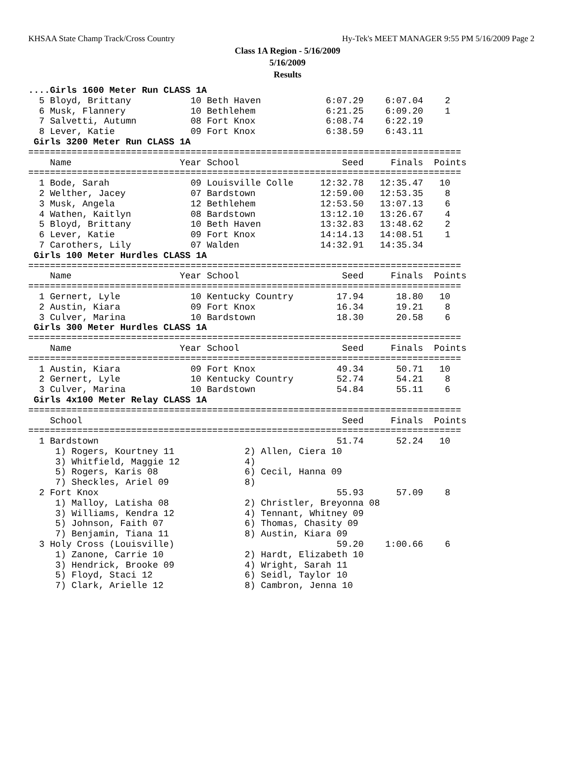KHSAA State Champ Track/Cross Country Hy-Tek's MEET MANAGER 9:55 PM 5/16/2009 Page 2
Class 1A Region - 5/16/2009
5/16/2009
Results
....Girls 1600 Meter Run CLASS 1A
  5 Bloyd, Brittany           10 Beth Haven            6:07.29    6:07.04    2
  6 Musk, Flannery            10 Bethlehem             6:21.25    6:09.20    1
  7 Salvetti, Autumn          08 Fort Knox             6:08.74    6:22.19
  8 Lever, Katie              09 Fort Knox             6:38.59    6:43.11
 Girls 3200 Meter Run CLASS 1A
================================================================================
    Name                    Year School                   Seed     Finals  Points
================================================================================
  1 Bode, Sarah               09 Louisville Colle     12:32.78   12:35.47   10
  2 Welther, Jacey            07 Bardstown            12:59.00   12:53.35    8
  3 Musk, Angela              12 Bethlehem            12:53.50   13:07.13    6
  4 Wathen, Kaitlyn           08 Bardstown            13:12.10   13:26.67    4
  5 Bloyd, Brittany           10 Beth Haven           13:32.83   13:48.62    2
  6 Lever, Katie              09 Fort Knox            14:14.13   14:08.51    1
  7 Carothers, Lily           07 Walden               14:32.91   14:35.34
 Girls 100 Meter Hurdles CLASS 1A
================================================================================
    Name                    Year School                   Seed     Finals  Points
================================================================================
  1 Gernert, Lyle             10 Kentucky Country        17.94      18.80   10
  2 Austin, Kiara             09 Fort Knox               16.34      19.21    8
  3 Culver, Marina            10 Bardstown               18.30      20.58    6
 Girls 300 Meter Hurdles CLASS 1A
================================================================================
    Name                    Year School                   Seed     Finals  Points
================================================================================
  1 Austin, Kiara             09 Fort Knox               49.34      50.71   10
  2 Gernert, Lyle             10 Kentucky Country        52.74      54.21    8
  3 Culver, Marina            10 Bardstown               54.84      55.11    6
 Girls 4x100 Meter Relay CLASS 1A
================================================================================
    School                                                Seed     Finals  Points
================================================================================
  1 Bardstown                                            51.74      52.24   10
     1) Rogers, Kourtney 11             2) Allen, Ciera 10
     3) Whitfield, Maggie 12            4)
     5) Rogers, Karis 08                6) Cecil, Hanna 09
     7) Sheckles, Ariel 09              8)
  2 Fort Knox                                            55.93      57.09    8
     1) Malloy, Latisha 08              2) Christler, Breyonna 08
     3) Williams, Kendra 12             4) Tennant, Whitney 09
     5) Johnson, Faith 07               6) Thomas, Chasity 09
     7) Benjamin, Tiana 11              8) Austin, Kiara 09
  3 Holy Cross (Louisville)                              59.20    1:00.66    6
     1) Zanone, Carrie 10               2) Hardt, Elizabeth 10
     3) Hendrick, Brooke 09             4) Wright, Sarah 11
     5) Floyd, Staci 12                 6) Seidl, Taylor 10
     7) Clark, Arielle 12               8) Cambron, Jenna 10